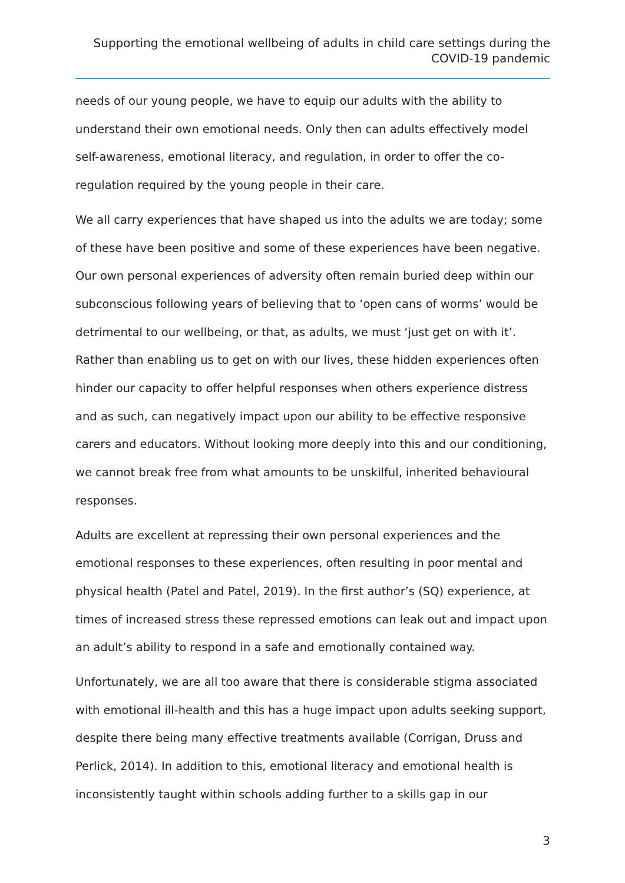Supporting the emotional wellbeing of adults in child care settings during the COVID-19 pandemic
needs of our young people, we have to equip our adults with the ability to understand their own emotional needs. Only then can adults effectively model self-awareness, emotional literacy, and regulation, in order to offer the co-regulation required by the young people in their care.
We all carry experiences that have shaped us into the adults we are today; some of these have been positive and some of these experiences have been negative. Our own personal experiences of adversity often remain buried deep within our subconscious following years of believing that to ‘open cans of worms’ would be detrimental to our wellbeing, or that, as adults, we must ‘just get on with it’. Rather than enabling us to get on with our lives, these hidden experiences often hinder our capacity to offer helpful responses when others experience distress and as such, can negatively impact upon our ability to be effective responsive carers and educators. Without looking more deeply into this and our conditioning, we cannot break free from what amounts to be unskilful, inherited behavioural responses.
Adults are excellent at repressing their own personal experiences and the emotional responses to these experiences, often resulting in poor mental and physical health (Patel and Patel, 2019). In the first author’s (SQ) experience, at times of increased stress these repressed emotions can leak out and impact upon an adult’s ability to respond in a safe and emotionally contained way.
Unfortunately, we are all too aware that there is considerable stigma associated with emotional ill-health and this has a huge impact upon adults seeking support, despite there being many effective treatments available (Corrigan, Druss and Perlick, 2014). In addition to this, emotional literacy and emotional health is inconsistently taught within schools adding further to a skills gap in our
3